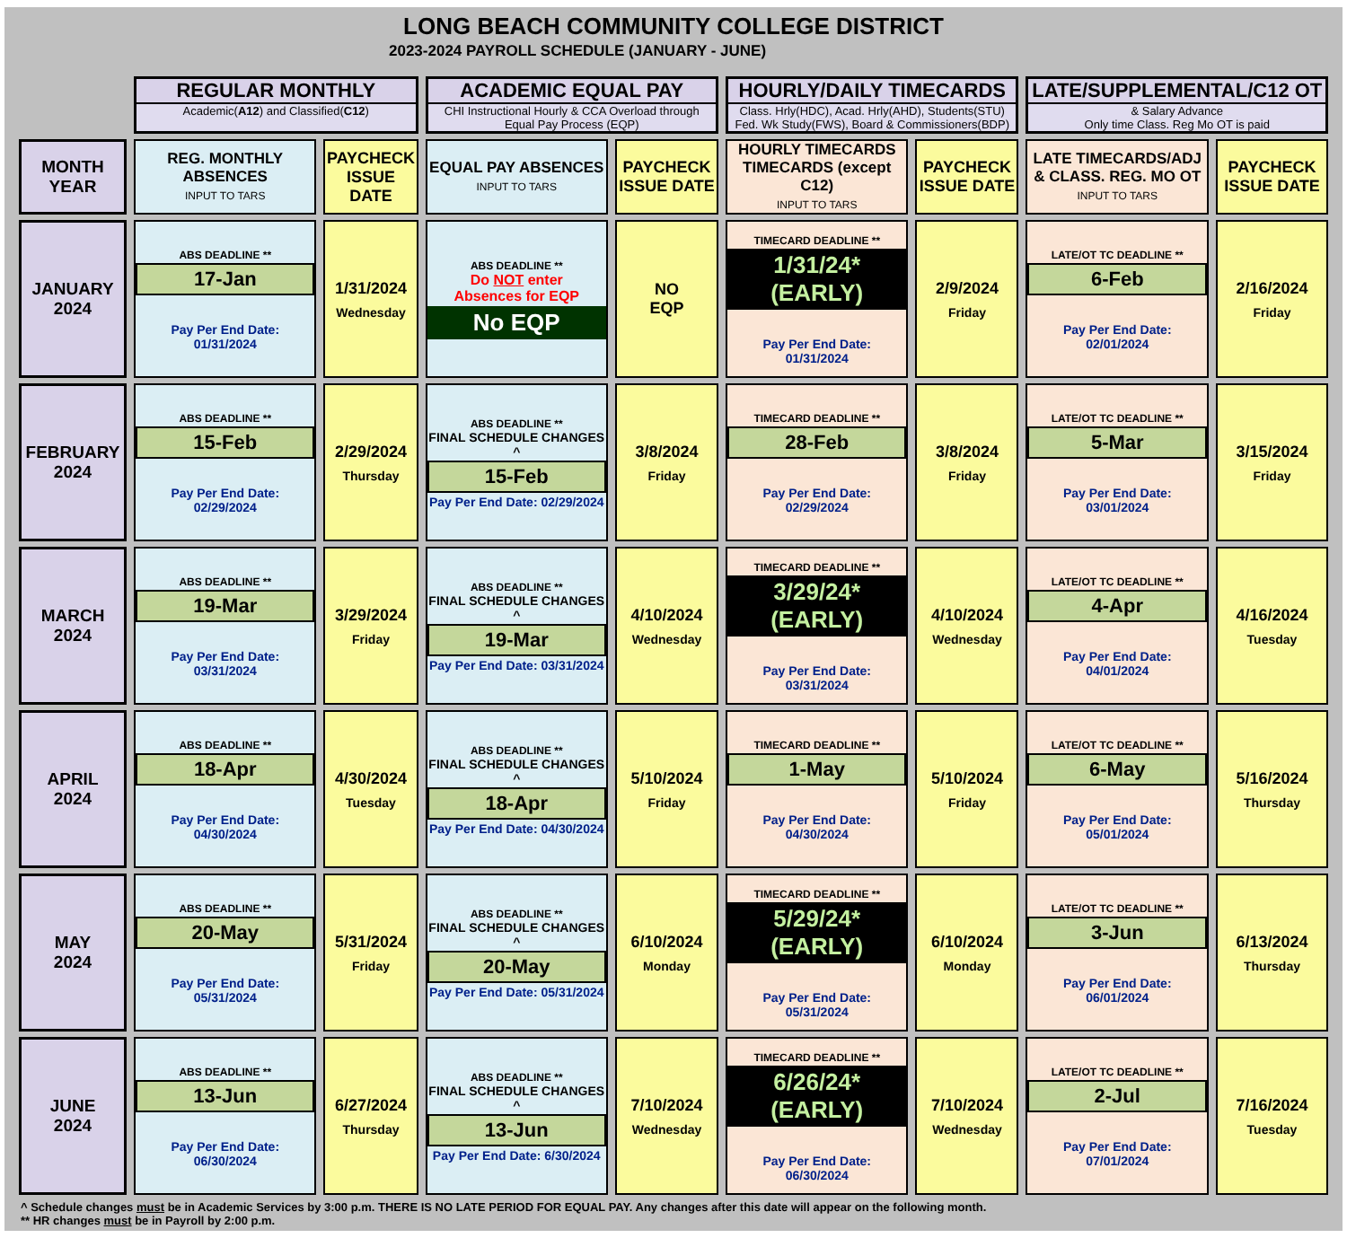LONG BEACH COMMUNITY COLLEGE DISTRICT
2023-2024 PAYROLL SCHEDULE (JANUARY - JUNE)
| | REGULAR MONTHLY Academic( A12 ) and Classified( C12 ) | | ACADEMIC EQUAL PAY CHI Instructional Hourly & CCA Overload through Equal Pay Process (EQP) | | HOURLY/DAILY TIMECARDS Class. Hrly(HDC), Acad. Hrly(AHD), Students(STU) Fed. Wk Study(FWS), Board & Commissioners(BDP) | | LATE/SUPPLEMENTAL/C12 OT & Salary Advance Only time Class. Reg Mo OT is paid | |
| MONTH YEAR | REG. MONTHLY ABSENCES INPUT TO TARS | PAYCHECK ISSUE DATE | EQUAL PAY ABSENCES INPUT TO TARS | PAYCHECK ISSUE DATE | HOURLY TIMECARDS TIMECARDS (except C12) INPUT TO TARS | PAYCHECK ISSUE DATE | LATE TIMECARDS/ADJ & CLASS. REG. MO OT INPUT TO TARS | PAYCHECK ISSUE DATE |
| JANUARY 2024 | ABS DEADLINE ** 17-Jan Pay Per End Date: 01/31/2024 | 1/31/2024 Wednesday | ABS DEADLINE ** Do NOT enter Absences for EQP No EQP | NO EQP | TIMECARD DEADLINE ** 1/31/24* (EARLY) Pay Per End Date: 01/31/2024 | 2/9/2024 Friday | LATE/OT TC DEADLINE ** 6-Feb Pay Per End Date: 02/01/2024 | 2/16/2024 Friday |
| FEBRUARY 2024 | ABS DEADLINE ** 15-Feb Pay Per End Date: 02/29/2024 | 2/29/2024 Thursday | ABS DEADLINE ** FINAL SCHEDULE CHANGES ^ 15-Feb Pay Per End Date: 02/29/2024 | 3/8/2024 Friday | TIMECARD DEADLINE ** 28-Feb Pay Per End Date: 02/29/2024 | 3/8/2024 Friday | LATE/OT TC DEADLINE ** 5-Mar Pay Per End Date: 03/01/2024 | 3/15/2024 Friday |
| MARCH 2024 | ABS DEADLINE ** 19-Mar Pay Per End Date: 03/31/2024 | 3/29/2024 Friday | ABS DEADLINE ** FINAL SCHEDULE CHANGES ^ 19-Mar Pay Per End Date: 03/31/2024 | 4/10/2024 Wednesday | TIMECARD DEADLINE ** 3/29/24* (EARLY) Pay Per End Date: 03/31/2024 | 4/10/2024 Wednesday | LATE/OT TC DEADLINE ** 4-Apr Pay Per End Date: 04/01/2024 | 4/16/2024 Tuesday |
| APRIL 2024 | ABS DEADLINE ** 18-Apr Pay Per End Date: 04/30/2024 | 4/30/2024 Tuesday | ABS DEADLINE ** FINAL SCHEDULE CHANGES ^ 18-Apr Pay Per End Date: 04/30/2024 | 5/10/2024 Friday | TIMECARD DEADLINE ** 1-May Pay Per End Date: 04/30/2024 | 5/10/2024 Friday | LATE/OT TC DEADLINE ** 6-May Pay Per End Date: 05/01/2024 | 5/16/2024 Thursday |
| MAY 2024 | ABS DEADLINE ** 20-May Pay Per End Date: 05/31/2024 | 5/31/2024 Friday | ABS DEADLINE ** FINAL SCHEDULE CHANGES ^ 20-May Pay Per End Date: 05/31/2024 | 6/10/2024 Monday | TIMECARD DEADLINE ** 5/29/24* (EARLY) Pay Per End Date: 05/31/2024 | 6/10/2024 Monday | LATE/OT TC DEADLINE ** 3-Jun Pay Per End Date: 06/01/2024 | 6/13/2024 Thursday |
| JUNE 2024 | ABS DEADLINE ** 13-Jun Pay Per End Date: 06/30/2024 | 6/27/2024 Thursday | ABS DEADLINE ** FINAL SCHEDULE CHANGES ^ 13-Jun Pay Per End Date: 6/30/2024 | 7/10/2024 Wednesday | TIMECARD DEADLINE ** 6/26/24* (EARLY) Pay Per End Date: 06/30/2024 | 7/10/2024 Wednesday | LATE/OT TC DEADLINE ** 2-Jul Pay Per End Date: 07/01/2024 | 7/16/2024 Tuesday |
^ Schedule changes must be in Academic Services by 3:00 p.m. THERE IS NO LATE PERIOD FOR EQUAL PAY. Any changes after this date will appear on the following month.
** HR changes must be in Payroll by 2:00 p.m.